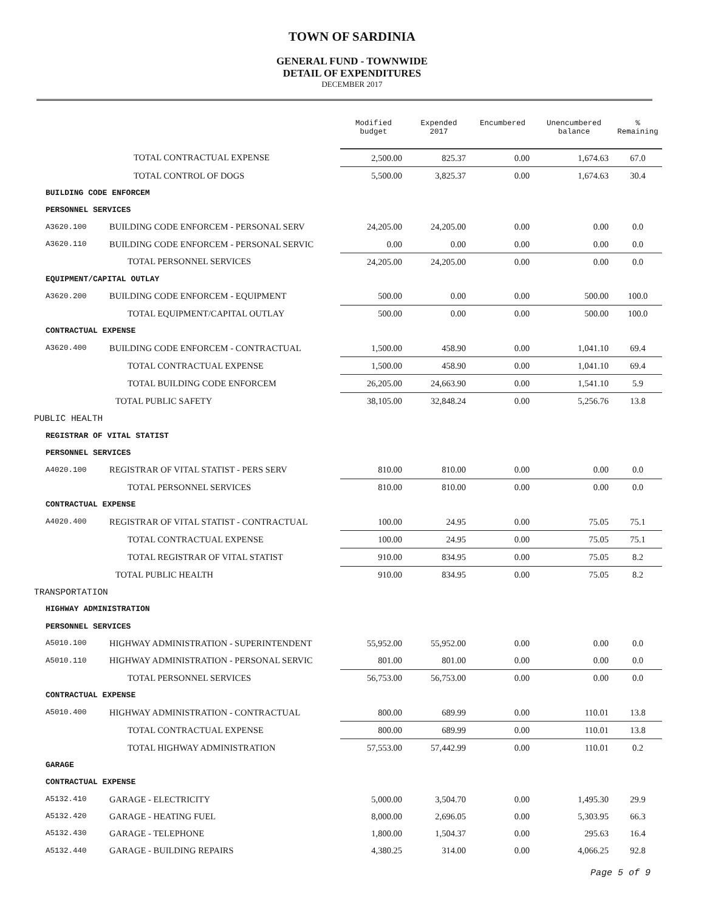TOWN OF SARDINIA
GENERAL FUND - TOWNWIDE
DETAIL OF EXPENDITURES
DECEMBER 2017
| | | Modified budget | Expended 2017 | Encumbered | Unencumbered balance | % Remaining |
| --- | --- | --- | --- | --- | --- | --- |
| | TOTAL CONTRACTUAL EXPENSE | 2,500.00 | 825.37 | 0.00 | 1,674.63 | 67.0 |
| | TOTAL CONTROL OF DOGS | 5,500.00 | 3,825.37 | 0.00 | 1,674.63 | 30.4 |
| BUILDING CODE ENFORCEM | | | | | | |
| PERSONNEL SERVICES | | | | | | |
| A3620.100 | BUILDING CODE ENFORCEM - PERSONAL SERV | 24,205.00 | 24,205.00 | 0.00 | 0.00 | 0.0 |
| A3620.110 | BUILDING CODE ENFORCEM - PERSONAL SERVIC | 0.00 | 0.00 | 0.00 | 0.00 | 0.0 |
| | TOTAL PERSONNEL SERVICES | 24,205.00 | 24,205.00 | 0.00 | 0.00 | 0.0 |
| EQUIPMENT/CAPITAL OUTLAY | | | | | | |
| A3620.200 | BUILDING CODE ENFORCEM - EQUIPMENT | 500.00 | 0.00 | 0.00 | 500.00 | 100.0 |
| | TOTAL EQUIPMENT/CAPITAL OUTLAY | 500.00 | 0.00 | 0.00 | 500.00 | 100.0 |
| CONTRACTUAL EXPENSE | | | | | | |
| A3620.400 | BUILDING CODE ENFORCEM - CONTRACTUAL | 1,500.00 | 458.90 | 0.00 | 1,041.10 | 69.4 |
| | TOTAL CONTRACTUAL EXPENSE | 1,500.00 | 458.90 | 0.00 | 1,041.10 | 69.4 |
| | TOTAL BUILDING CODE ENFORCEM | 26,205.00 | 24,663.90 | 0.00 | 1,541.10 | 5.9 |
| | TOTAL PUBLIC SAFETY | 38,105.00 | 32,848.24 | 0.00 | 5,256.76 | 13.8 |
| PUBLIC HEALTH | | | | | | |
| REGISTRAR OF VITAL STATIST | | | | | | |
| PERSONNEL SERVICES | | | | | | |
| A4020.100 | REGISTRAR OF VITAL STATIST - PERS SERV | 810.00 | 810.00 | 0.00 | 0.00 | 0.0 |
| | TOTAL PERSONNEL SERVICES | 810.00 | 810.00 | 0.00 | 0.00 | 0.0 |
| CONTRACTUAL EXPENSE | | | | | | |
| A4020.400 | REGISTRAR OF VITAL STATIST - CONTRACTUAL | 100.00 | 24.95 | 0.00 | 75.05 | 75.1 |
| | TOTAL CONTRACTUAL EXPENSE | 100.00 | 24.95 | 0.00 | 75.05 | 75.1 |
| | TOTAL REGISTRAR OF VITAL STATIST | 910.00 | 834.95 | 0.00 | 75.05 | 8.2 |
| | TOTAL PUBLIC HEALTH | 910.00 | 834.95 | 0.00 | 75.05 | 8.2 |
| TRANSPORTATION | | | | | | |
| HIGHWAY ADMINISTRATION | | | | | | |
| PERSONNEL SERVICES | | | | | | |
| A5010.100 | HIGHWAY ADMINISTRATION - SUPERINTENDENT | 55,952.00 | 55,952.00 | 0.00 | 0.00 | 0.0 |
| A5010.110 | HIGHWAY ADMINISTRATION - PERSONAL SERVIC | 801.00 | 801.00 | 0.00 | 0.00 | 0.0 |
| | TOTAL PERSONNEL SERVICES | 56,753.00 | 56,753.00 | 0.00 | 0.00 | 0.0 |
| CONTRACTUAL EXPENSE | | | | | | |
| A5010.400 | HIGHWAY ADMINISTRATION - CONTRACTUAL | 800.00 | 689.99 | 0.00 | 110.01 | 13.8 |
| | TOTAL CONTRACTUAL EXPENSE | 800.00 | 689.99 | 0.00 | 110.01 | 13.8 |
| | TOTAL HIGHWAY ADMINISTRATION | 57,553.00 | 57,442.99 | 0.00 | 110.01 | 0.2 |
| GARAGE | | | | | | |
| CONTRACTUAL EXPENSE | | | | | | |
| A5132.410 | GARAGE - ELECTRICITY | 5,000.00 | 3,504.70 | 0.00 | 1,495.30 | 29.9 |
| A5132.420 | GARAGE - HEATING FUEL | 8,000.00 | 2,696.05 | 0.00 | 5,303.95 | 66.3 |
| A5132.430 | GARAGE - TELEPHONE | 1,800.00 | 1,504.37 | 0.00 | 295.63 | 16.4 |
| A5132.440 | GARAGE - BUILDING REPAIRS | 4,380.25 | 314.00 | 0.00 | 4,066.25 | 92.8 |
Page 5 of 9